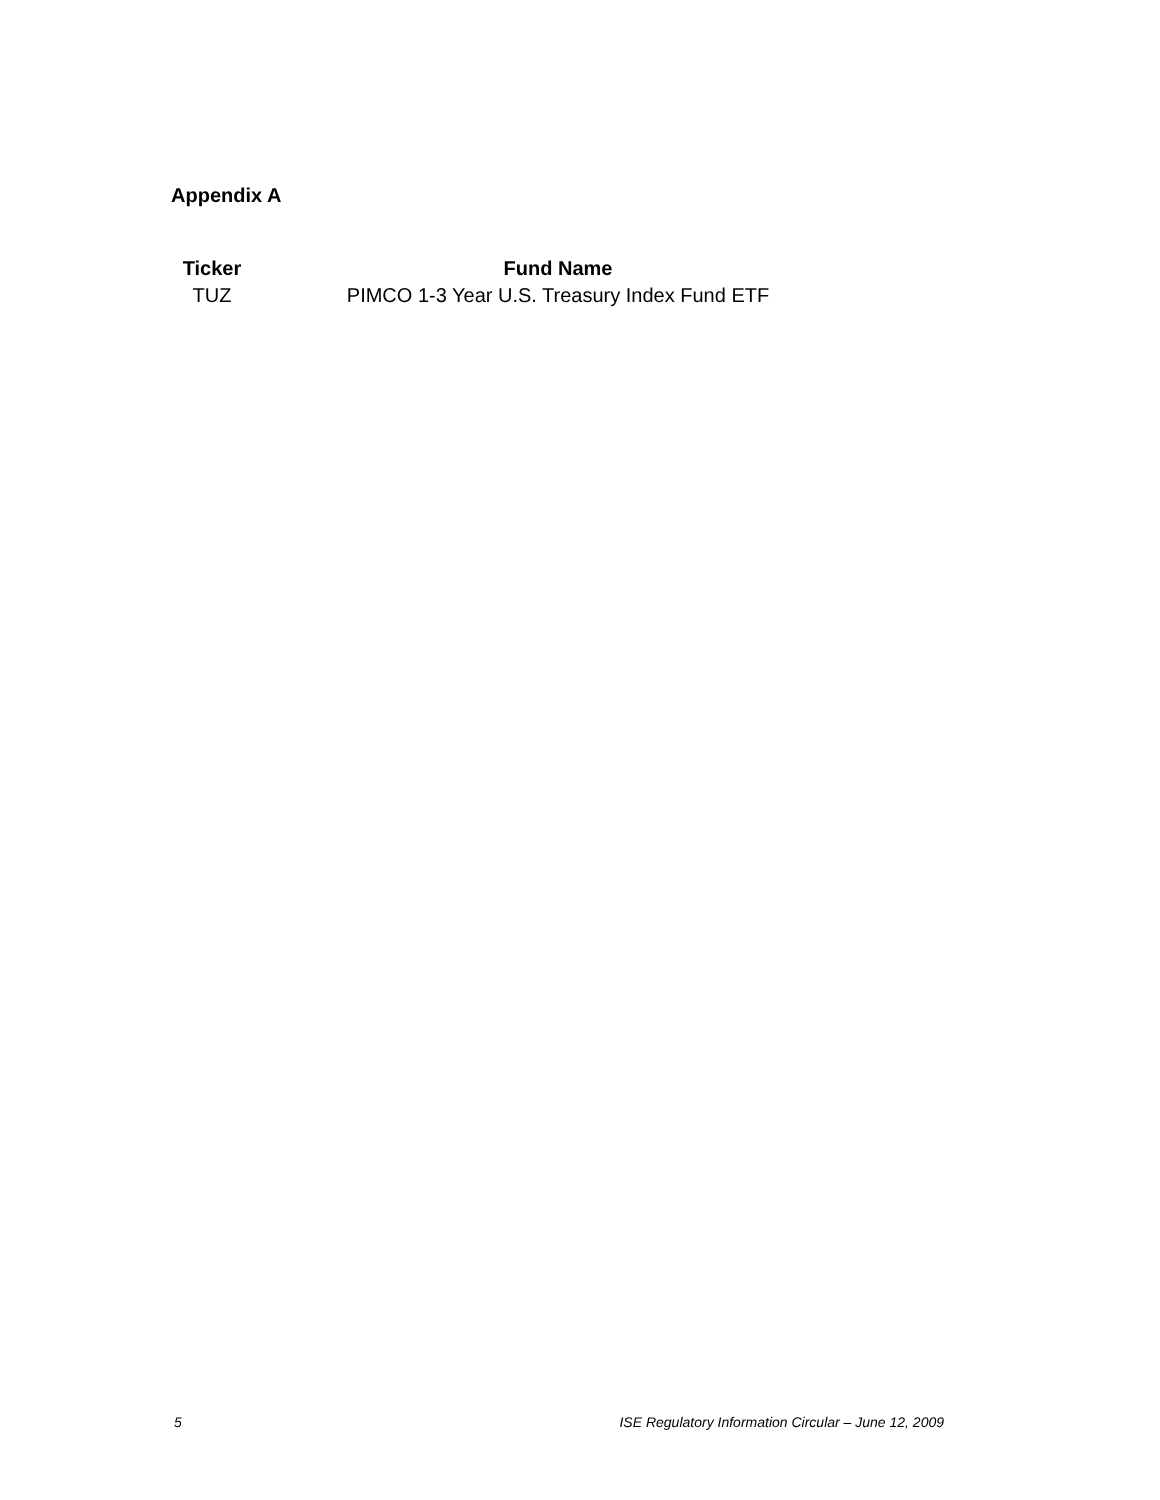Appendix A
| Ticker | Fund Name |
| --- | --- |
| TUZ | PIMCO 1-3 Year U.S. Treasury Index Fund ETF |
5 ISE Regulatory Information Circular – June 12, 2009